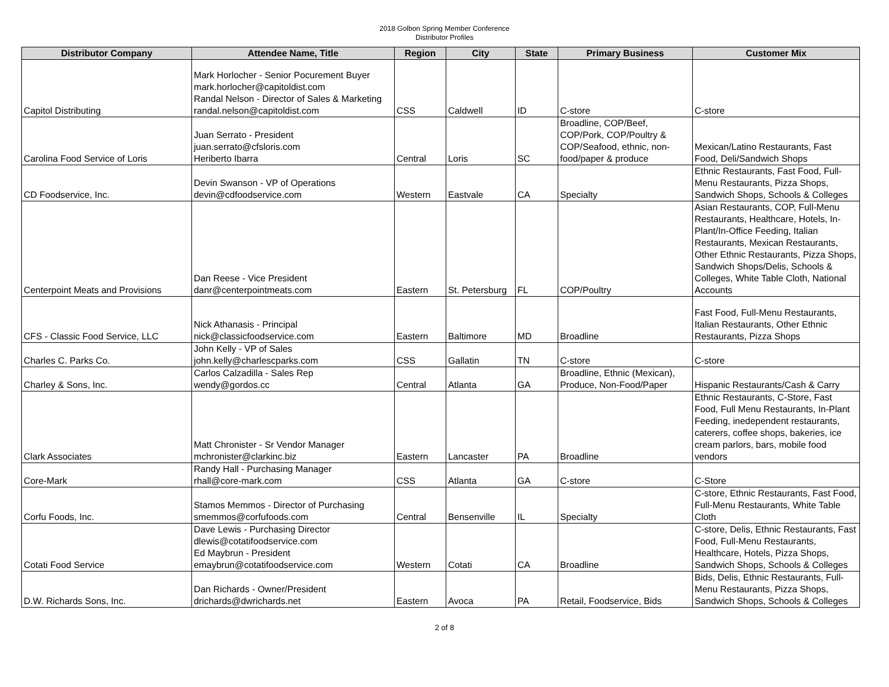2018 Golbon Spring Member Conference
Distributor Profiles
| Distributor Company | Attendee Name, Title | Region | City | State | Primary Business | Customer Mix |
| --- | --- | --- | --- | --- | --- | --- |
| Capitol Distributing | Mark Horlocher - Senior Pocurement Buyer mark.horlocher@capitoldist.com Randal Nelson - Director of Sales & Marketing randal.nelson@capitoldist.com | CSS | Caldwell | ID | C-store | C-store |
| Carolina Food Service of Loris | Juan Serrato - President juan.serrato@cfsloris.com Heriberto Ibarra | Central | Loris | SC | Broadline, COP/Beef, COP/Pork, COP/Poultry & COP/Seafood, ethnic, non- food/paper & produce | Mexican/Latino Restaurants, Fast Food, Deli/Sandwich Shops |
| CD Foodservice, Inc. | Devin Swanson - VP of Operations devin@cdfoodservice.com | Western | Eastvale | CA | Specialty | Ethnic Restaurants, Fast Food, Full-Menu Restaurants, Pizza Shops, Sandwich Shops, Schools & Colleges |
| Centerpoint Meats and Provisions | Dan Reese - Vice President danr@centerpointmeats.com | Eastern | St. Petersburg | FL | COP/Poultry | Asian Restaurants, COP, Full-Menu Restaurants, Healthcare, Hotels, In-Plant/In-Office Feeding, Italian Restaurants, Mexican Restaurants, Other Ethnic Restaurants, Pizza Shops, Sandwich Shops/Delis, Schools & Colleges, White Table Cloth, National Accounts |
| CFS - Classic Food Service, LLC | Nick Athanasis - Principal nick@classicfoodservice.com | Eastern | Baltimore | MD | Broadline | Fast Food, Full-Menu Restaurants, Italian Restaurants, Other Ethnic Restaurants, Pizza Shops |
| Charles C. Parks Co. | John Kelly - VP of Sales john.kelly@charlescparks.com | CSS | Gallatin | TN | C-store | C-store |
| Charley & Sons, Inc. | Carlos Calzadilla - Sales Rep wendy@gordos.cc | Central | Atlanta | GA | Broadline, Ethnic (Mexican), Produce, Non-Food/Paper | Hispanic Restaurants/Cash & Carry |
| Clark Associates | Matt Chronister - Sr Vendor Manager mchronister@clarkinc.biz | Eastern | Lancaster | PA | Broadline | Ethnic Restaurants, C-Store, Fast Food, Full Menu Restaurants, In-Plant Feeding, inedependent restaurants, caterers, coffee shops, bakeries, ice cream parlors, bars, mobile food vendors |
| Core-Mark | Randy Hall - Purchasing Manager rhall@core-mark.com | CSS | Atlanta | GA | C-store | C-Store |
| Corfu Foods, Inc. | Stamos Memmos - Director of Purchasing smemmos@corfufoods.com | Central | Bensenville | IL | Specialty | C-store, Ethnic Restaurants, Fast Food, Full-Menu Restaurants, White Table Cloth |
| Cotati Food Service | Dave Lewis - Purchasing Director dlewis@cotatifoodservice.com Ed Maybrun - President emaybrun@cotatifoodservice.com | Western | Cotati | CA | Broadline | C-store, Delis, Ethnic Restaurants, Fast Food, Full-Menu Restaurants, Healthcare, Hotels, Pizza Shops, Sandwich Shops, Schools & Colleges |
| D.W. Richards Sons, Inc. | Dan Richards - Owner/President drichards@dwrichards.net | Eastern | Avoca | PA | Retail, Foodservice, Bids | Bids, Delis, Ethnic Restaurants, Full-Menu Restaurants, Pizza Shops, Sandwich Shops, Schools & Colleges |
2 of 8